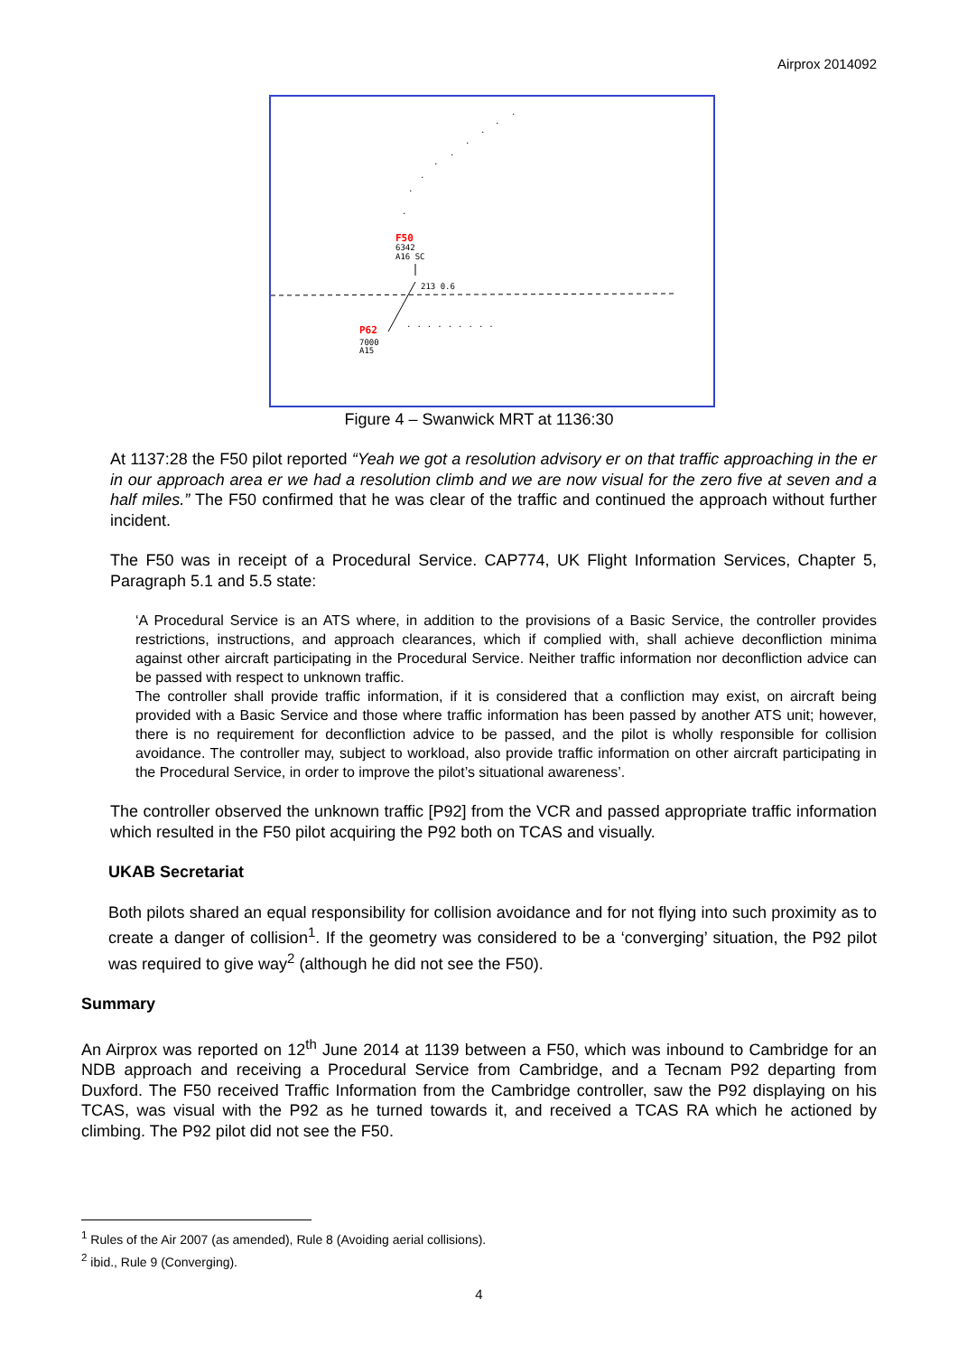Airprox 2014092
F50
6342
A16 SC
213 0.6
P62
7000
A15
.........
.
.
.
.
.
.
.
.
.
Figure 4 – Swanwick MRT at 1136:30
At 1137:28 the F50 pilot reported “Yeah we got a resolution advisory er on that traffic approaching in the er in our approach area er we had a resolution climb and we are now visual for the zero five at seven and a half miles.” The F50 confirmed that he was clear of the traffic and continued the approach without further incident.
The F50 was in receipt of a Procedural Service. CAP774, UK Flight Information Services, Chapter 5, Paragraph 5.1 and 5.5 state:
‘A Procedural Service is an ATS where, in addition to the provisions of a Basic Service, the controller provides restrictions, instructions, and approach clearances, which if complied with, shall achieve deconfliction minima against other aircraft participating in the Procedural Service. Neither traffic information nor deconfliction advice can be passed with respect to unknown traffic.
The controller shall provide traffic information, if it is considered that a confliction may exist, on aircraft being provided with a Basic Service and those where traffic information has been passed by another ATS unit; however, there is no requirement for deconfliction advice to be passed, and the pilot is wholly responsible for collision avoidance. The controller may, subject to workload, also provide traffic information on other aircraft participating in the Procedural Service, in order to improve the pilot’s situational awareness’.
The controller observed the unknown traffic [P92] from the VCR and passed appropriate traffic information which resulted in the F50 pilot acquiring the P92 both on TCAS and visually.
UKAB Secretariat
Both pilots shared an equal responsibility for collision avoidance and for not flying into such proximity as to create a danger of collision<sup>1</sup>. If the geometry was considered to be a ‘converging’ situation, the P92 pilot was required to give way<sup>2</sup> (although he did not see the F50).
Summary
An Airprox was reported on 12<sup>th</sup> June 2014 at 1139 between a F50, which was inbound to Cambridge for an NDB approach and receiving a Procedural Service from Cambridge, and a Tecnam P92 departing from Duxford. The F50 received Traffic Information from the Cambridge controller, saw the P92 displaying on his TCAS, was visual with the P92 as he turned towards it, and received a TCAS RA which he actioned by climbing. The P92 pilot did not see the F50.
<sup>1</sup> Rules of the Air 2007 (as amended), Rule 8 (Avoiding aerial collisions).
<sup>2</sup> ibid., Rule 9 (Converging).
4